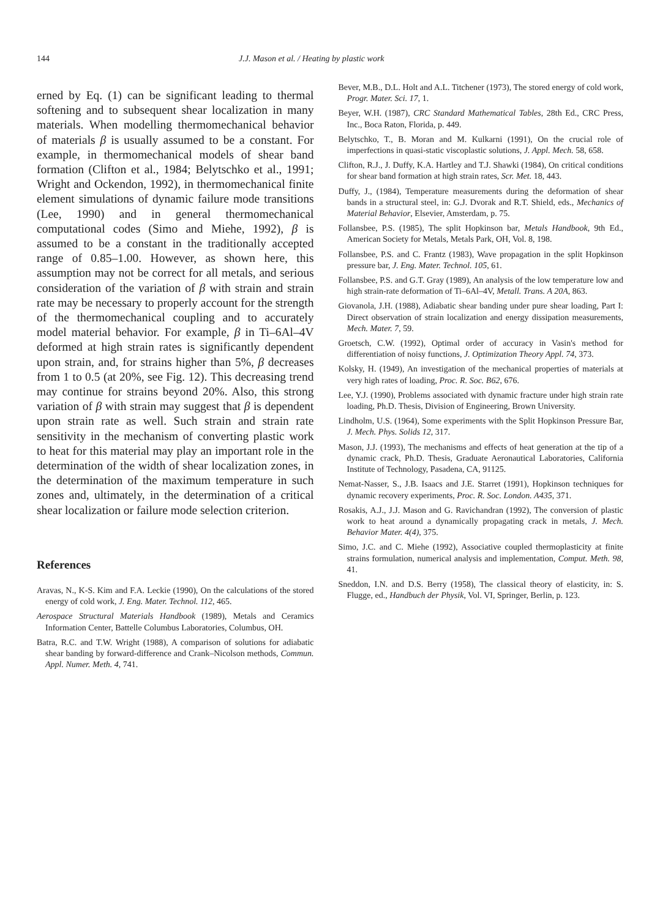144 J.J. Mason et al. / Heating by plastic work
erned by Eq. (1) can be significant leading to thermal softening and to subsequent shear localization in many materials. When modelling thermomechanical behavior of materials β is usually assumed to be a constant. For example, in thermomechanical models of shear band formation (Clifton et al., 1984; Belytschko et al., 1991; Wright and Ockendon, 1992), in thermomechanical finite element simulations of dynamic failure mode transitions (Lee, 1990) and in general thermomechanical computational codes (Simo and Miehe, 1992), β is assumed to be a constant in the traditionally accepted range of 0.85–1.00. However, as shown here, this assumption may not be correct for all metals, and serious consideration of the variation of β with strain and strain rate may be necessary to properly account for the strength of the thermomechanical coupling and to accurately model material behavior. For example, β in Ti–6Al–4V deformed at high strain rates is significantly dependent upon strain, and, for strains higher than 5%, β decreases from 1 to 0.5 (at 20%, see Fig. 12). This decreasing trend may continue for strains beyond 20%. Also, this strong variation of β with strain may suggest that β is dependent upon strain rate as well. Such strain and strain rate sensitivity in the mechanism of converting plastic work to heat for this material may play an important role in the determination of the width of shear localization zones, in the determination of the maximum temperature in such zones and, ultimately, in the determination of a critical shear localization or failure mode selection criterion.
References
Aravas, N., K-S. Kim and F.A. Leckie (1990), On the calculations of the stored energy of cold work, J. Eng. Mater. Technol. 112, 465.
Aerospace Structural Materials Handbook (1989), Metals and Ceramics Information Center, Battelle Columbus Laboratories, Columbus, OH.
Batra, R.C. and T.W. Wright (1988), A comparison of solutions for adiabatic shear banding by forward-difference and Crank–Nicolson methods, Commun. Appl. Numer. Meth. 4, 741.
Bever, M.B., D.L. Holt and A.L. Titchener (1973), The stored energy of cold work, Progr. Mater. Sci. 17, 1.
Beyer, W.H. (1987), CRC Standard Mathematical Tables, 28th Ed., CRC Press, Inc., Boca Raton, Florida, p. 449.
Belytschko, T., B. Moran and M. Kulkarni (1991), On the crucial role of imperfections in quasi-static viscoplastic solutions, J. Appl. Mech. 58, 658.
Clifton, R.J., J. Duffy, K.A. Hartley and T.J. Shawki (1984), On critical conditions for shear band formation at high strain rates, Scr. Met. 18, 443.
Duffy, J., (1984), Temperature measurements during the deformation of shear bands in a structural steel, in: G.J. Dvorak and R.T. Shield, eds., Mechanics of Material Behavior, Elsevier, Amsterdam, p. 75.
Follansbee, P.S. (1985), The split Hopkinson bar, Metals Handbook, 9th Ed., American Society for Metals, Metals Park, OH, Vol. 8, 198.
Follansbee, P.S. and C. Frantz (1983), Wave propagation in the split Hopkinson pressure bar, J. Eng. Mater. Technol. 105, 61.
Follansbee, P.S. and G.T. Gray (1989), An analysis of the low temperature low and high strain-rate deformation of Ti–6Al–4V, Metall. Trans. A 20A, 863.
Giovanola, J.H. (1988), Adiabatic shear banding under pure shear loading, Part I: Direct observation of strain localization and energy dissipation measurements, Mech. Mater. 7, 59.
Groetsch, C.W. (1992), Optimal order of accuracy in Vasin's method for differentiation of noisy functions, J. Optimization Theory Appl. 74, 373.
Kolsky, H. (1949), An investigation of the mechanical properties of materials at very high rates of loading, Proc. R. Soc. B62, 676.
Lee, Y.J. (1990), Problems associated with dynamic fracture under high strain rate loading, Ph.D. Thesis, Division of Engineering, Brown University.
Lindholm, U.S. (1964), Some experiments with the Split Hopkinson Pressure Bar, J. Mech. Phys. Solids 12, 317.
Mason, J.J. (1993), The mechanisms and effects of heat generation at the tip of a dynamic crack, Ph.D. Thesis, Graduate Aeronautical Laboratories, California Institute of Technology, Pasadena, CA, 91125.
Nemat-Nasser, S., J.B. Isaacs and J.E. Starret (1991), Hopkinson techniques for dynamic recovery experiments, Proc. R. Soc. London. A435, 371.
Rosakis, A.J., J.J. Mason and G. Ravichandran (1992), The conversion of plastic work to heat around a dynamically propagating crack in metals, J. Mech. Behavior Mater. 4(4), 375.
Simo, J.C. and C. Miehe (1992), Associative coupled thermoplasticity at finite strains formulation, numerical analysis and implementation, Comput. Meth. 98, 41.
Sneddon, I.N. and D.S. Berry (1958), The classical theory of elasticity, in: S. Flugge, ed., Handbuch der Physik, Vol. VI, Springer, Berlin, p. 123.